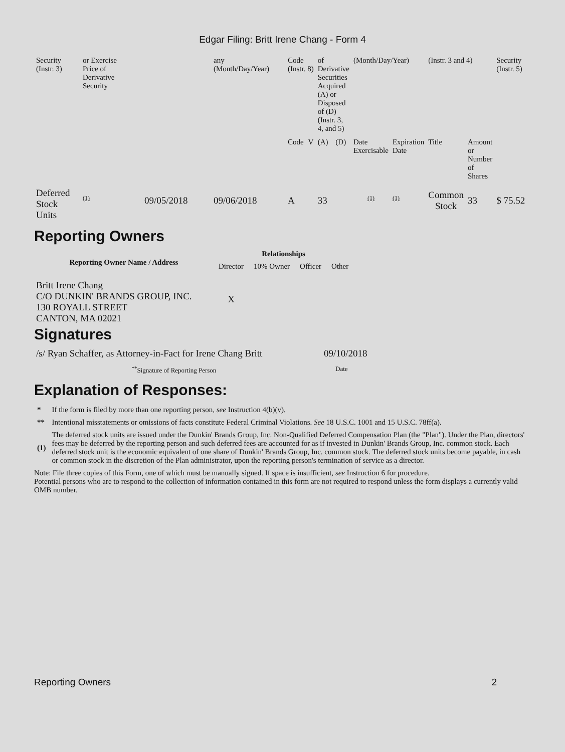Edgar Filing: Britt Irene Chang - Form 4
| Security (Instr. 3) | or Exercise Price of Derivative Security | | any (Month/Day/Year) | Code (Instr. 8) | | of Derivative Securities Acquired (A) or Disposed of (D) (Instr. 3, 4, and 5) | | (Month/Day/Year) | | (Instr. 3 and 4) | | Security (Instr. 5) |
| | | | | Code | V | (A) | (D) | Date Exercisable | Expiration Date | Title | Amount or Number of Shares | |
| Deferred Stock Units | <sup>(1)</sup> | 09/05/2018 | 09/06/2018 | A | | 33 | | <sup>(1)</sup> | <sup>(1)</sup> | Common Stock | 33 | $ 75.52 |
Reporting Owners
| Reporting Owner Name / Address | Relationships | | | |
| --- | --- | --- | --- | --- |
| | Director | 10% Owner | Officer | Other |
| Britt Irene Chang C/O DUNKIN' BRANDS GROUP, INC. 130 ROYALL STREET CANTON, MA 02021 | X | | | |
Signatures
| /s/ Ryan Schaffer, as Attorney-in-Fact for Irene Chang Britt | 09/10/2018 |
| <sup>**</sup> Signature of Reporting Person | Date |
Explanation of Responses:
| * | If the form is filed by more than one reporting person, see Instruction 4(b)(v). |
| ** | Intentional misstatements or omissions of facts constitute Federal Criminal Violations. See 18 U.S.C. 1001 and 15 U.S.C. 78ff(a). |
| (1) | The deferred stock units are issued under the Dunkin' Brands Group, Inc. Non-Qualified Deferred Compensation Plan (the "Plan"). Under the Plan, directors' fees may be deferred by the reporting person and such deferred fees are accounted for as if invested in Dunkin' Brands Group, Inc. common stock. Each deferred stock unit is the economic equivalent of one share of Dunkin' Brands Group, Inc. common stock. The deferred stock units become payable, in cash or common stock in the discretion of the Plan administrator, upon the reporting person's termination of service as a director. |
Note: File three copies of this Form, one of which must be manually signed. If space is insufficient, see Instruction 6 for procedure.
Potential persons who are to respond to the collection of information contained in this form are not required to respond unless the form displays a currently valid OMB number.
Reporting Owners 2